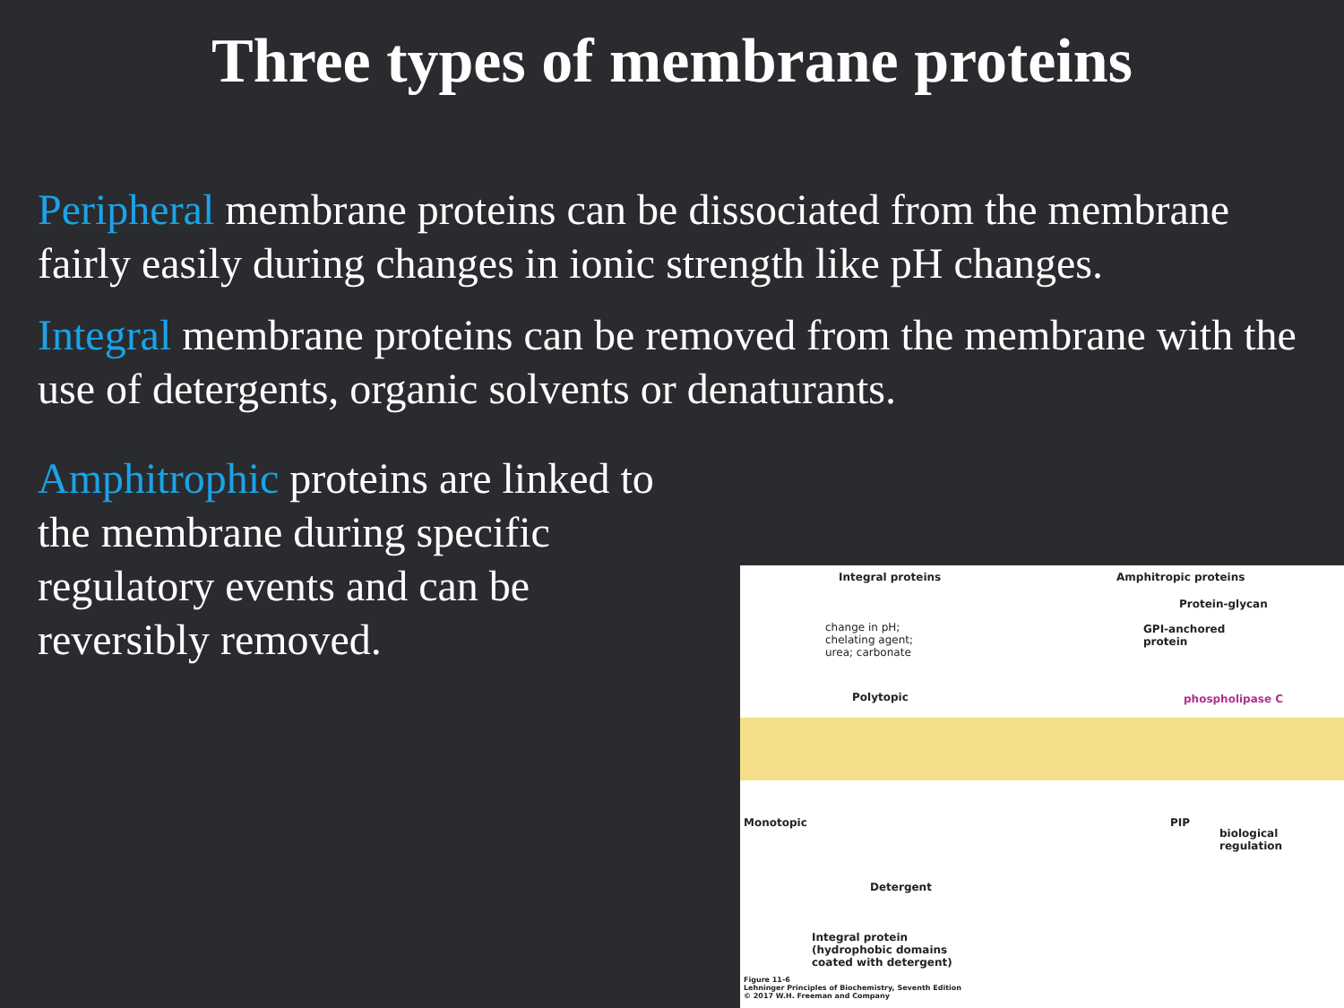Three types of membrane proteins
Peripheral membrane proteins can be dissociated from the membrane fairly easily during changes in ionic strength like pH changes.
Integral membrane proteins can be removed from the membrane with the use of detergents, organic solvents or denaturants.
Amphitrophic proteins are linked to the membrane during specific regulatory events and can be reversibly removed.
Integral proteins Amphitropic proteins
change in pH;
chelating agent;
urea; carbonate
Protein-glycan
GPI-anchored
protein
Polytopic phospholipase C
Monotopic PIP
biological
regulation
Detergent
Integral protein
(hydrophobic domains
coated with detergent)
Figure 11-6
Lehninger Principles of Biochemistry, Seventh Edition
© 2017 W.H. Freeman and Company